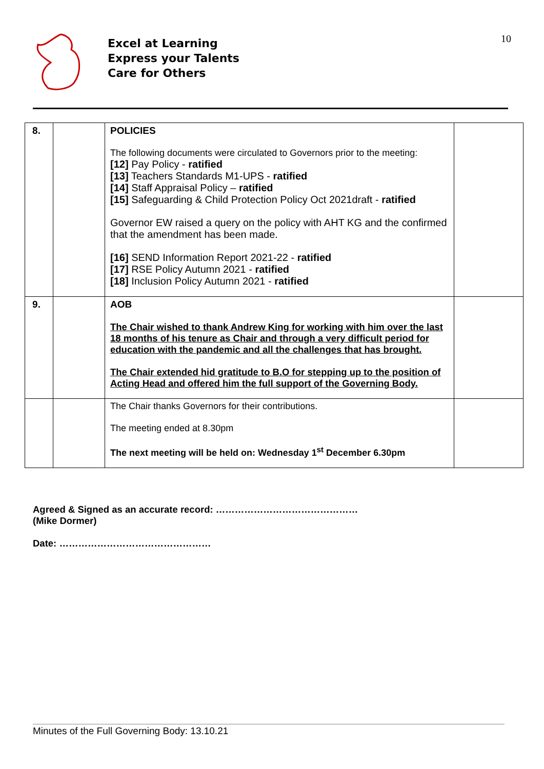10
Excel at Learning
Express your Talents
Care for Others
| 8. | | POLICIES The following documents were circulated to Governors prior to the meeting: [12] Pay Policy - ratified [13] Teachers Standards M1-UPS - ratified [14] Staff Appraisal Policy – ratified [15] Safeguarding & Child Protection Policy Oct 2021draft - ratified Governor EW raised a query on the policy with AHT KG and the confirmed that the amendment has been made. [16] SEND Information Report 2021-22 - ratified [17] RSE Policy Autumn 2021 - ratified [18] Inclusion Policy Autumn 2021 - ratified | |
| 9. | | AOB The Chair wished to thank Andrew King for working with him over the last 18 months of his tenure as Chair and through a very difficult period for education with the pandemic and all the challenges that has brought. The Chair extended hid gratitude to B.O for stepping up to the position of Acting Head and offered him the full support of the Governing Body. | |
| | | The Chair thanks Governors for their contributions. The meeting ended at 8.30pm The next meeting will be held on: Wednesday 1<sup>st</sup> December 6.30pm | |
Agreed & Signed as an accurate record: ………………………………………
(Mike Dormer)
Date: …………………………………………
Minutes of the Full Governing Body: 13.10.21